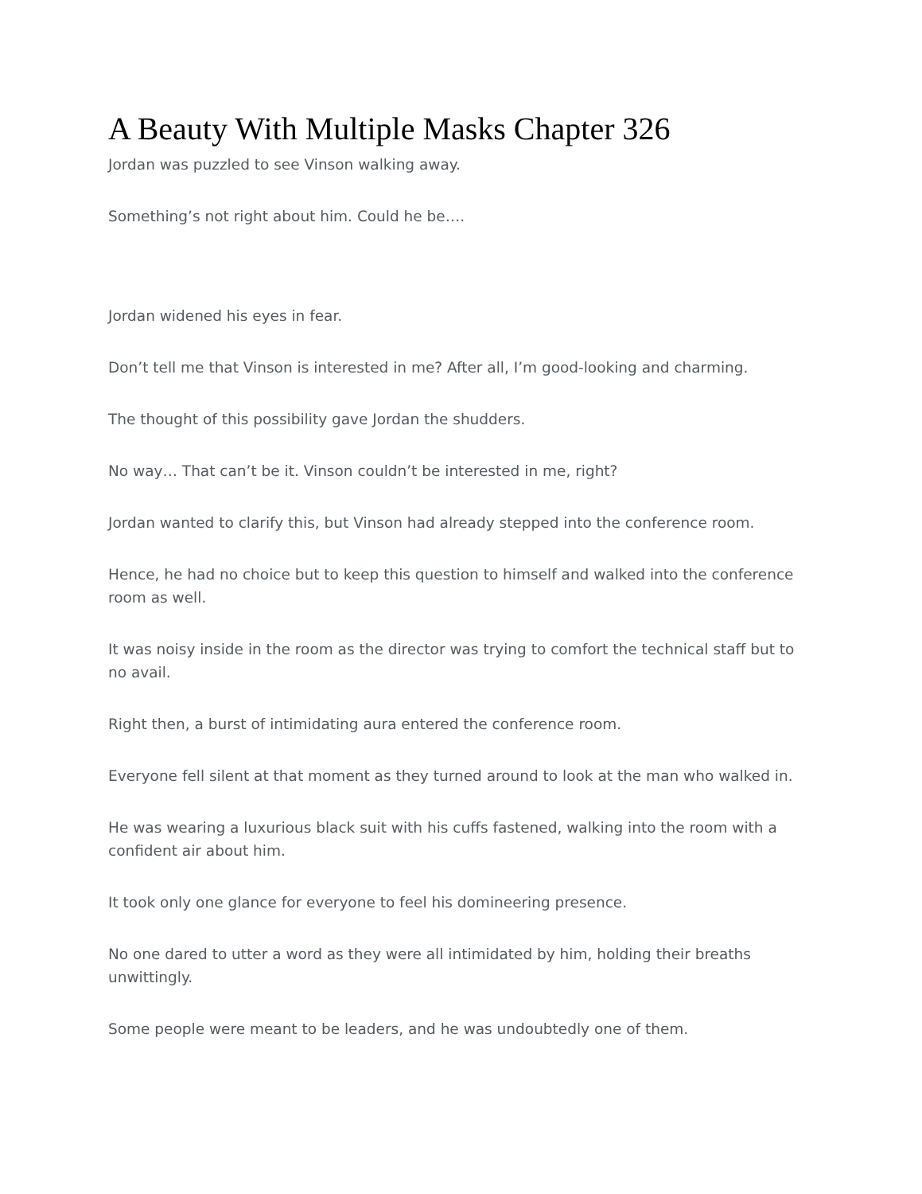A Beauty With Multiple Masks Chapter 326
Jordan was puzzled to see Vinson walking away.
Something’s not right about him. Could he be….
Jordan widened his eyes in fear.
Don’t tell me that Vinson is interested in me? After all, I’m good-looking and charming.
The thought of this possibility gave Jordan the shudders.
No way… That can’t be it. Vinson couldn’t be interested in me, right?
Jordan wanted to clarify this, but Vinson had already stepped into the conference room.
Hence, he had no choice but to keep this question to himself and walked into the conference room as well.
It was noisy inside in the room as the director was trying to comfort the technical staff but to no avail.
Right then, a burst of intimidating aura entered the conference room.
Everyone fell silent at that moment as they turned around to look at the man who walked in.
He was wearing a luxurious black suit with his cuffs fastened, walking into the room with a confident air about him.
It took only one glance for everyone to feel his domineering presence.
No one dared to utter a word as they were all intimidated by him, holding their breaths unwittingly.
Some people were meant to be leaders, and he was undoubtedly one of them.